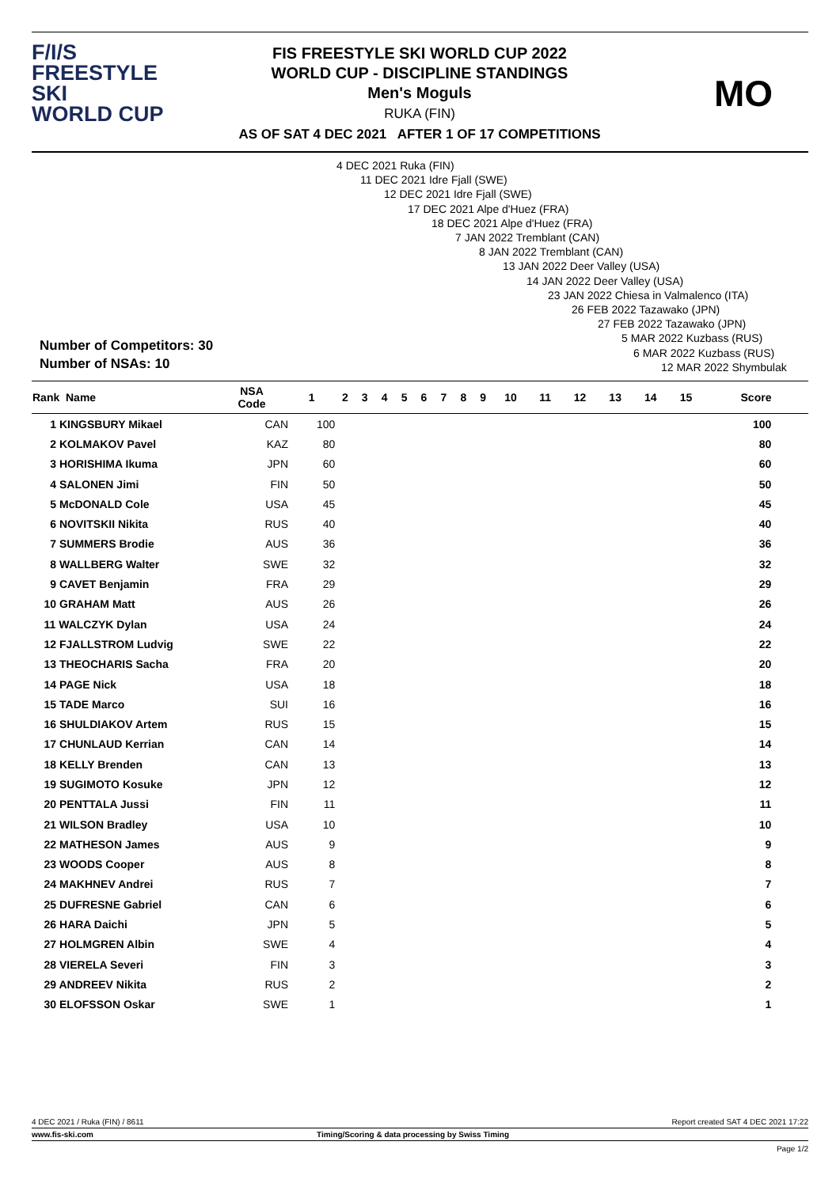F/I/S
FREESTYLE SKI
WORLD CUP
FIS FREESTYLE SKI WORLD CUP 2022
WORLD CUP - DISCIPLINE STANDINGS
Men's Moguls
RUKA (FIN)
AS OF SAT 4 DEC 2021 AFTER 1 OF 17 COMPETITIONS
MO
4 DEC 2021 Ruka (FIN)
11 DEC 2021 Idre Fjall (SWE)
12 DEC 2021 Idre Fjall (SWE)
17 DEC 2021 Alpe d'Huez (FRA)
18 DEC 2021 Alpe d'Huez (FRA)
7 JAN 2022 Tremblant (CAN)
8 JAN 2022 Tremblant (CAN)
13 JAN 2022 Deer Valley (USA)
14 JAN 2022 Deer Valley (USA)
23 JAN 2022 Chiesa in Valmalenco (ITA)
26 FEB 2022 Tazawako (JPN)
27 FEB 2022 Tazawako (JPN)
5 MAR 2022 Kuzbass (RUS)
6 MAR 2022 Kuzbass (RUS)
12 MAR 2022 Shymbulak
Number of Competitors: 30
Number of NSAs: 10
| Rank Name | NSA Code | 1 | 2 | 3 | 4 | 5 | 6 | 7 | 8 | 9 | 10 | 11 | 12 | 13 | 14 | 15 | Score |
| --- | --- | --- | --- | --- | --- | --- | --- | --- | --- | --- | --- | --- | --- | --- | --- | --- | --- |
| 1 KINGSBURY Mikael | CAN | 100 | | | | | | | | | | | | | | | 100 |
| 2 KOLMAKOV Pavel | KAZ | 80 | | | | | | | | | | | | | | | 80 |
| 3 HORISHIMA Ikuma | JPN | 60 | | | | | | | | | | | | | | | 60 |
| 4 SALONEN Jimi | FIN | 50 | | | | | | | | | | | | | | | 50 |
| 5 McDONALD Cole | USA | 45 | | | | | | | | | | | | | | | 45 |
| 6 NOVITSKII Nikita | RUS | 40 | | | | | | | | | | | | | | | 40 |
| 7 SUMMERS Brodie | AUS | 36 | | | | | | | | | | | | | | | 36 |
| 8 WALLBERG Walter | SWE | 32 | | | | | | | | | | | | | | | 32 |
| 9 CAVET Benjamin | FRA | 29 | | | | | | | | | | | | | | | 29 |
| 10 GRAHAM Matt | AUS | 26 | | | | | | | | | | | | | | | 26 |
| 11 WALCZYK Dylan | USA | 24 | | | | | | | | | | | | | | | 24 |
| 12 FJALLSTROM Ludvig | SWE | 22 | | | | | | | | | | | | | | | 22 |
| 13 THEOCHARIS Sacha | FRA | 20 | | | | | | | | | | | | | | | 20 |
| 14 PAGE Nick | USA | 18 | | | | | | | | | | | | | | | 18 |
| 15 TADE Marco | SUI | 16 | | | | | | | | | | | | | | | 16 |
| 16 SHULDIAKOV Artem | RUS | 15 | | | | | | | | | | | | | | | 15 |
| 17 CHUNLAUD Kerrian | CAN | 14 | | | | | | | | | | | | | | | 14 |
| 18 KELLY Brenden | CAN | 13 | | | | | | | | | | | | | | | 13 |
| 19 SUGIMOTO Kosuke | JPN | 12 | | | | | | | | | | | | | | | 12 |
| 20 PENTTALA Jussi | FIN | 11 | | | | | | | | | | | | | | | 11 |
| 21 WILSON Bradley | USA | 10 | | | | | | | | | | | | | | | 10 |
| 22 MATHESON James | AUS | 9 | | | | | | | | | | | | | | | 9 |
| 23 WOODS Cooper | AUS | 8 | | | | | | | | | | | | | | | 8 |
| 24 MAKHNEV Andrei | RUS | 7 | | | | | | | | | | | | | | | 7 |
| 25 DUFRESNE Gabriel | CAN | 6 | | | | | | | | | | | | | | | 6 |
| 26 HARA Daichi | JPN | 5 | | | | | | | | | | | | | | | 5 |
| 27 HOLMGREN Albin | SWE | 4 | | | | | | | | | | | | | | | 4 |
| 28 VIERELA Severi | FIN | 3 | | | | | | | | | | | | | | | 3 |
| 29 ANDREEV Nikita | RUS | 2 | | | | | | | | | | | | | | | 2 |
| 30 ELOFSSON Oskar | SWE | 1 | | | | | | | | | | | | | | | 1 |
4 DEC 2021 / Ruka (FIN) / 8611 Report created SAT 4 DEC 2021 17:22
www.fis-ski.com Timing/Scoring & data processing by Swiss Timing
Page 1/2